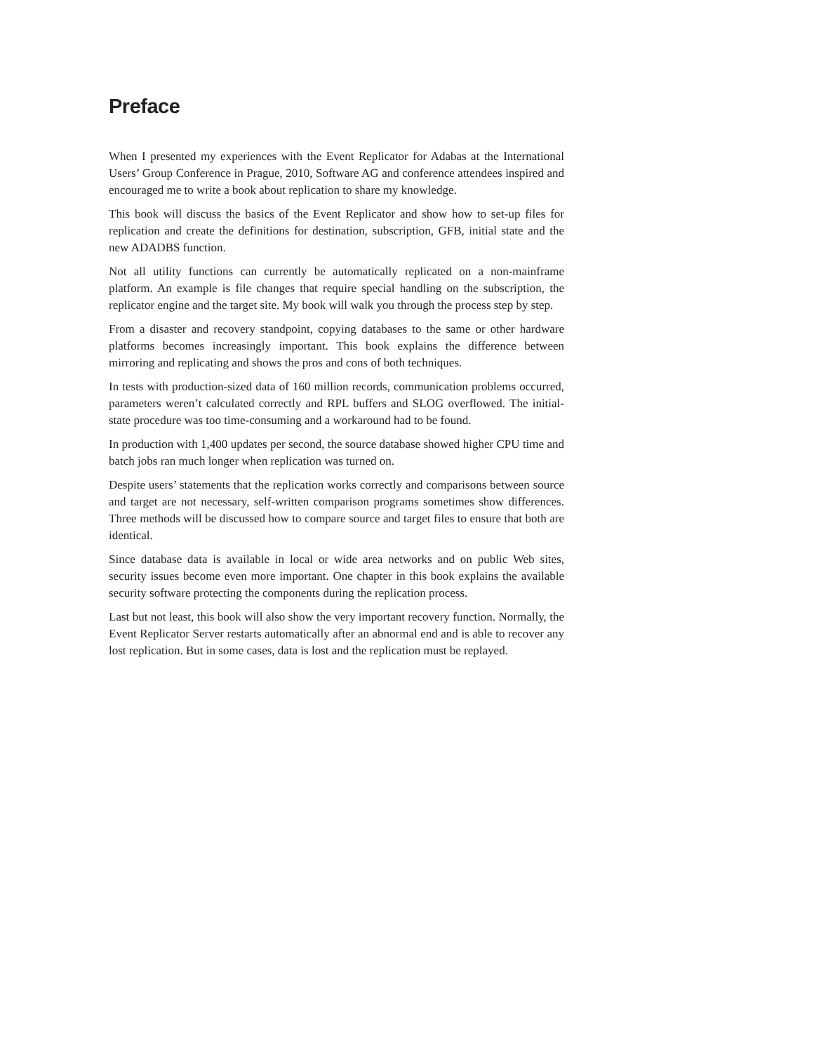Preface
When I presented my experiences with the Event Replicator for Adabas at the International Users’ Group Conference in Prague, 2010, Software AG and conference attendees inspired and encouraged me to write a book about replication to share my knowledge.
This book will discuss the basics of the Event Replicator and show how to set-up files for replication and create the definitions for destination, subscription, GFB, initial state and the new ADADBS function.
Not all utility functions can currently be automatically replicated on a non-mainframe platform. An example is file changes that require special handling on the subscription, the replicator engine and the target site. My book will walk you through the process step by step.
From a disaster and recovery standpoint, copying databases to the same or other hardware platforms becomes increasingly important. This book explains the difference between mirroring and replicating and shows the pros and cons of both techniques.
In tests with production-sized data of 160 million records, communication problems occurred, parameters weren’t calculated correctly and RPL buffers and SLOG overflowed. The initial-state procedure was too time-consuming and a workaround had to be found.
In production with 1,400 updates per second, the source database showed higher CPU time and batch jobs ran much longer when replication was turned on.
Despite users’ statements that the replication works correctly and comparisons between source and target are not necessary, self-written comparison programs sometimes show differences. Three methods will be discussed how to compare source and target files to ensure that both are identical.
Since database data is available in local or wide area networks and on public Web sites, security issues become even more important. One chapter in this book explains the available security software protecting the components during the replication process.
Last but not least, this book will also show the very important recovery function. Normally, the Event Replicator Server restarts automatically after an abnormal end and is able to recover any lost replication. But in some cases, data is lost and the replication must be replayed.